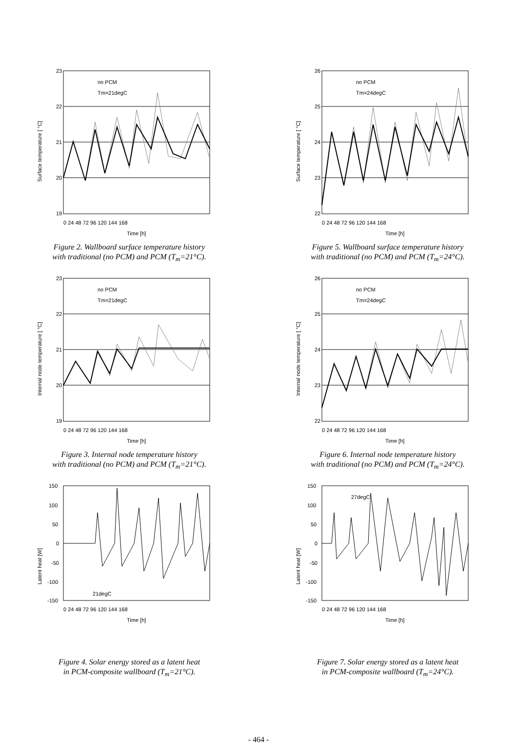Surface temperature [ °C]
23
22
21
20
19
0 24 48 72 96 120 144 168
Time [h]
no PCM
Tm=21degC
Figure 2. Wallboard surface temperature history
with traditional (no PCM) and PCM (T<sub>m</sub>=21°C).
Surface temperature [ °C]
26
25
24
23
22
0 24 48 72 96 120 144 168
Time [h]
no PCM
Tm=24degC
Figure 5. Wallboard surface temperature history
with traditional (no PCM) and PCM (T<sub>m</sub>=24°C).
Internal node temperature [ °C]
23
22
21
20
19
0 24 48 72 96 120 144 168
Time [h]
no PCM
Tm=21degC
Figure 3. Internal node temperature history
with traditional (no PCM) and PCM (T<sub>m</sub>=21°C).
Internal node temperature [ °C]
26
25
24
23
22
0 24 48 72 96 120 144 168
Time [h]
no PCM
Tm=24degC
Figure 6. Internal node temperature history
with traditional (no PCM) and PCM (T<sub>m</sub>=24°C).
Latent heat [W]
150
100
50
0
-50
-100
-150
0 24 48 72 96 120 144 168
Time [h]
21degC
Figure 4. Solar energy stored as a latent heat
in PCM-composite wallboard (T<sub>m</sub>=21°C).
Latent heat [W]
150
100
50
0
-50
-100
-150
0 24 48 72 96 120 144 168
Time [h]
27degC
Figure 7. Solar energy stored as a latent heat
in PCM-composite wallboard (T<sub>m</sub>=24°C).
- 464 -